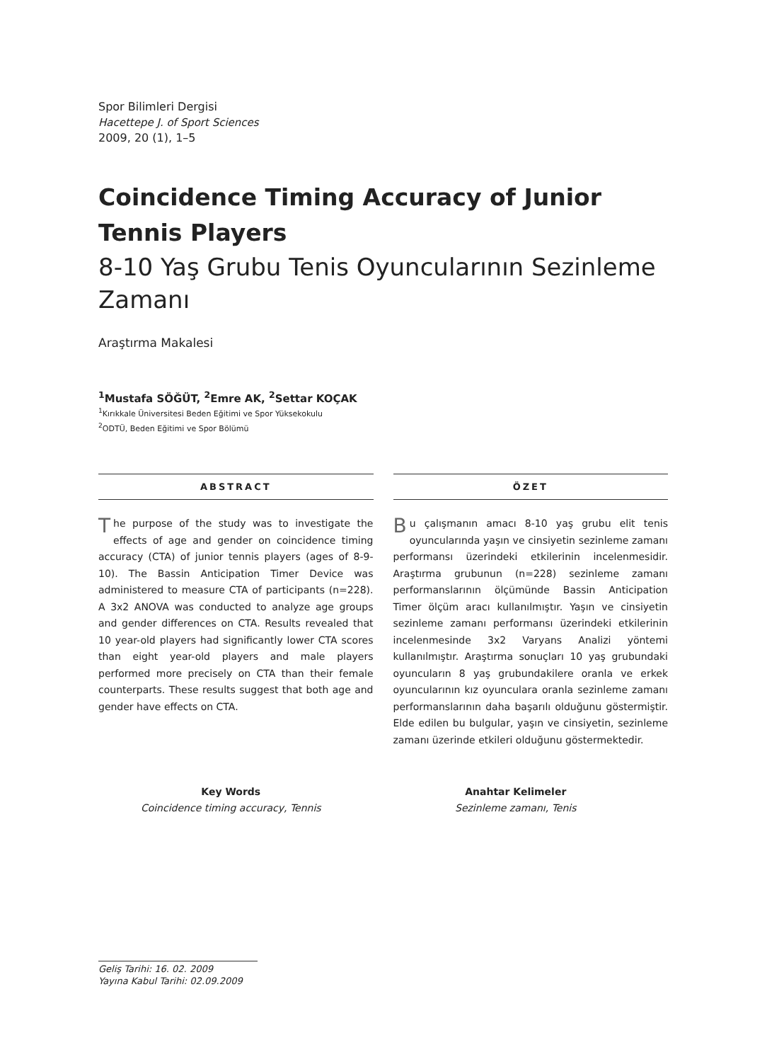Spor Bilimleri Dergisi
Hacettepe J. of Sport Sciences
2009, 20 (1), 1–5
Coincidence Timing Accuracy of Junior Tennis Players
8-10 Yaş Grubu Tenis Oyuncularının Sezinleme Zamanı
Araştırma Makalesi
<sup>1</sup> Mustafa SÖĞÜT, <sup>2</sup>Emre AK, <sup>2</sup>Settar KOÇAK
<sup>1</sup> Kırıkkale Üniversitesi Beden Eğitimi ve Spor Yüksekokulu
<sup>2</sup> ODTÜ, Beden Eğitimi ve Spor Bölümü
ABSTRACT
The purpose of the study was to investigate the effects of age and gender on coincidence timing accuracy (CTA) of junior tennis players (ages of 8-9-10). The Bassin Anticipation Timer Device was administered to measure CTA of participants (n=228). A 3x2 ANOVA was conducted to analyze age groups and gender differences on CTA. Results revealed that 10 year-old players had significantly lower CTA scores than eight year-old players and male players performed more precisely on CTA than their female counterparts. These results suggest that both age and gender have effects on CTA.
ÖZET
Bu çalışmanın amacı 8-10 yaş grubu elit tenis oyuncularında yaşın ve cinsiyetin sezinleme zamanı performansı üzerindeki etkilerinin incelenmesidir. Araştırma grubunun (n=228) sezinleme zamanı performanslarının ölçümünde Bassin Anticipation Timer ölçüm aracı kullanılmıştır. Yaşın ve cinsiyetin sezinleme zamanı performansı üzerindeki etkilerinin incelenmesinde 3x2 Varyans Analizi yöntemi kullanılmıştır. Araştırma sonuçları 10 yaş grubundaki oyuncuların 8 yaş grubundakilere oranla ve erkek oyuncularının kız oyunculara oranla sezinleme zamanı performanslarının daha başarılı olduğunu göstermiştir. Elde edilen bu bulgular, yaşın ve cinsiyetin, sezinleme zamanı üzerinde etkileri olduğunu göstermektedir.
Key Words
Coincidence timing accuracy, Tennis
Anahtar Kelimeler
Sezinleme zamanı, Tenis
Geliş Tarihi: 16. 02. 2009
Yayına Kabul Tarihi: 02.09.2009